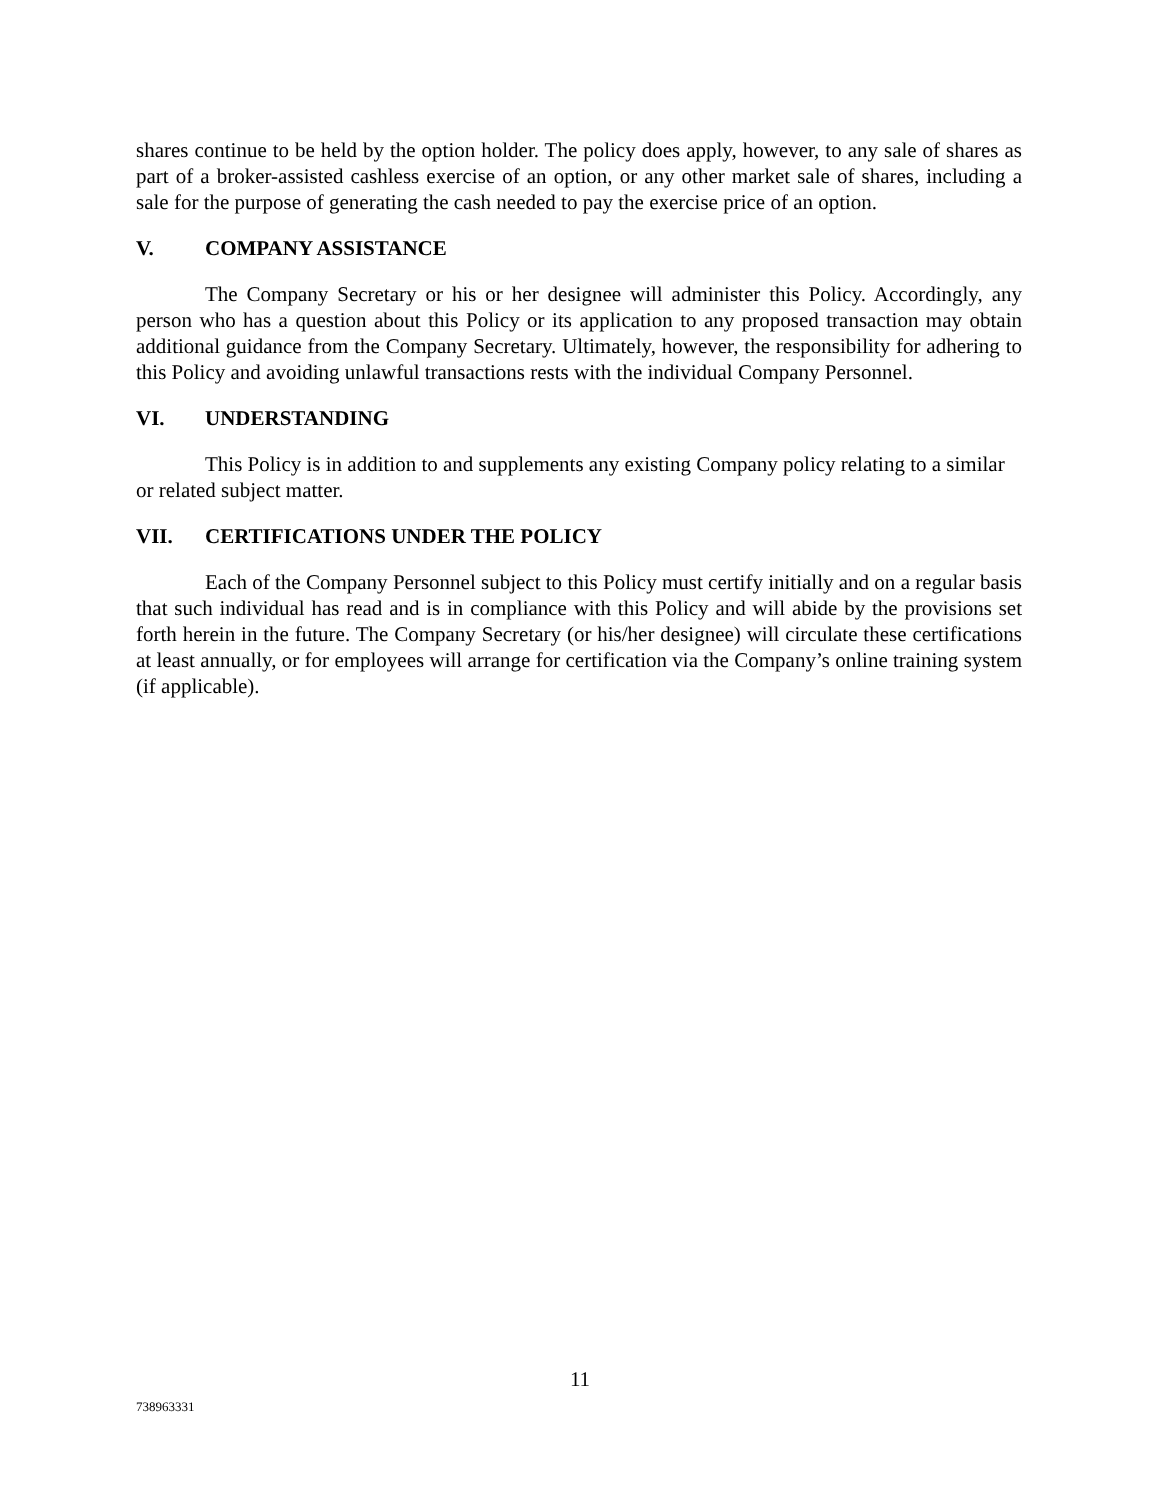shares continue to be held by the option holder. The policy does apply, however, to any sale of shares as part of a broker-assisted cashless exercise of an option, or any other market sale of shares, including a sale for the purpose of generating the cash needed to pay the exercise price of an option.
V. COMPANY ASSISTANCE
The Company Secretary or his or her designee will administer this Policy. Accordingly, any person who has a question about this Policy or its application to any proposed transaction may obtain additional guidance from the Company Secretary. Ultimately, however, the responsibility for adhering to this Policy and avoiding unlawful transactions rests with the individual Company Personnel.
VI. UNDERSTANDING
This Policy is in addition to and supplements any existing Company policy relating to a similar or related subject matter.
VII. CERTIFICATIONS UNDER THE POLICY
Each of the Company Personnel subject to this Policy must certify initially and on a regular basis that such individual has read and is in compliance with this Policy and will abide by the provisions set forth herein in the future. The Company Secretary (or his/her designee) will circulate these certifications at least annually, or for employees will arrange for certification via the Company’s online training system (if applicable).
11
738963331